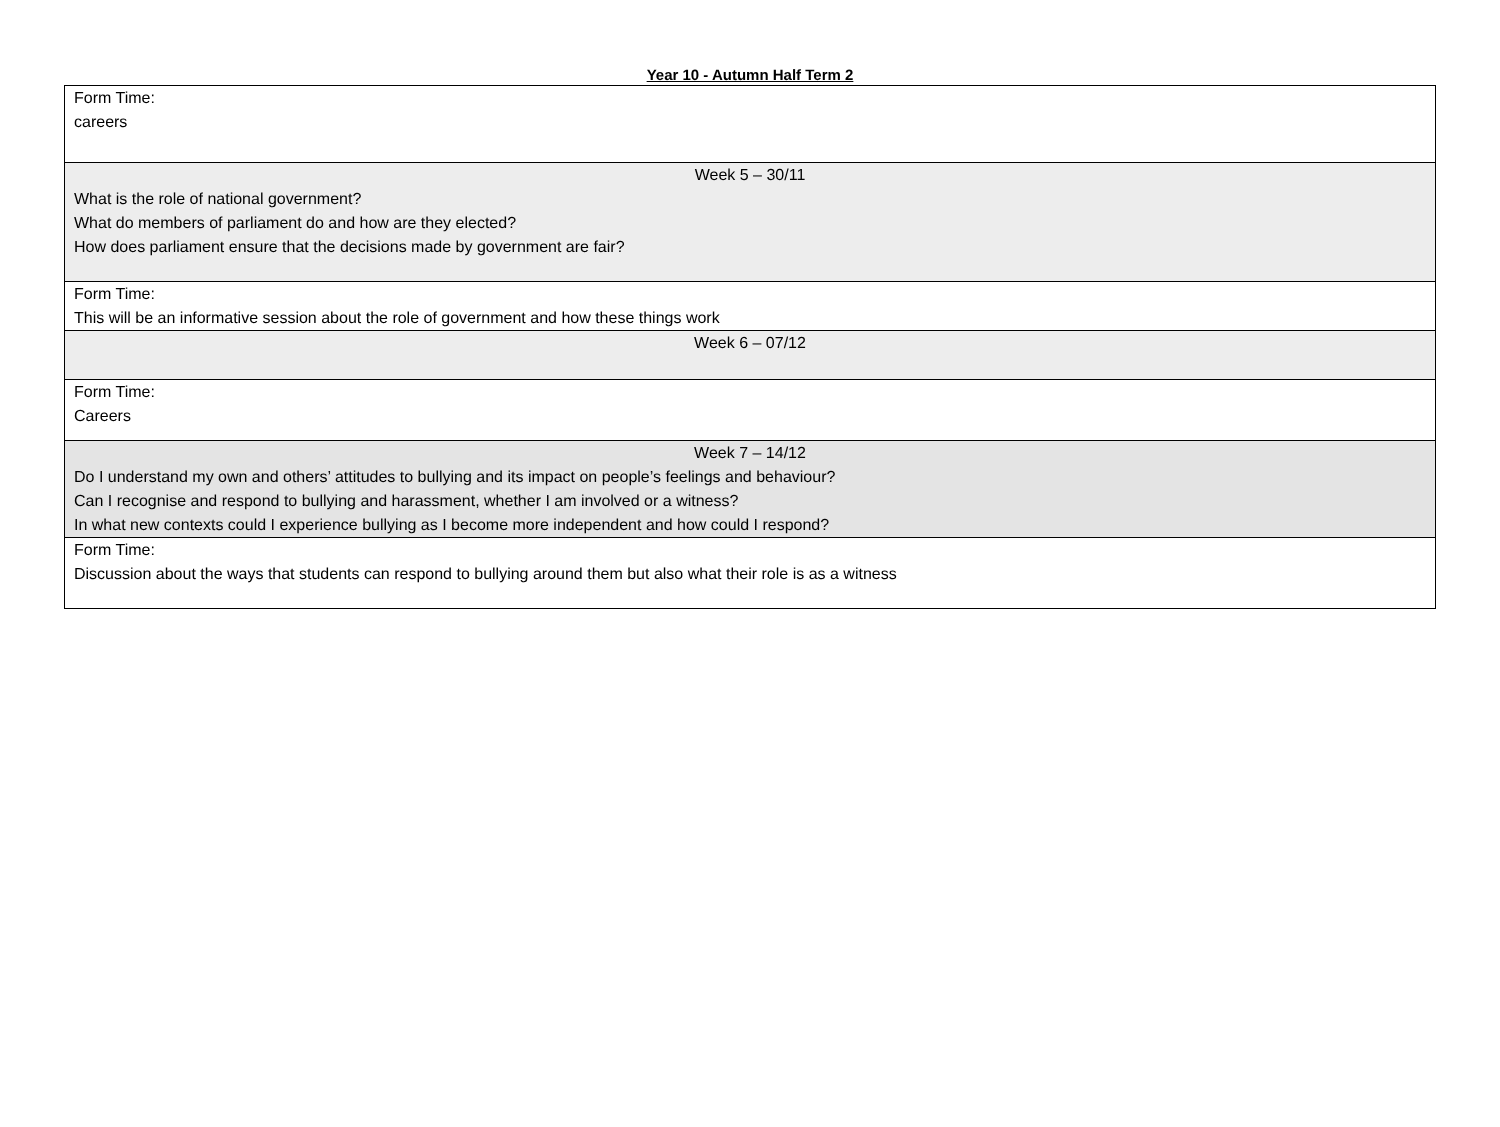Year 10 - Autumn Half Term 2
| Form Time: careers |
| Week 5 – 30/11 What is the role of national government? What do members of parliament do and how are they elected? How does parliament ensure that the decisions made by government are fair? |
| Form Time: This will be an informative session about the role of government and how these things work |
| Week 6 – 07/12 |
| Form Time: Careers |
| Week 7 – 14/12 Do I understand my own and others’ attitudes to bullying and its impact on people’s feelings and behaviour? Can I recognise and respond to bullying and harassment, whether I am involved or a witness? In what new contexts could I experience bullying as I become more independent and how could I respond? |
| Form Time: Discussion about the ways that students can respond to bullying around them but also what their role is as a witness |